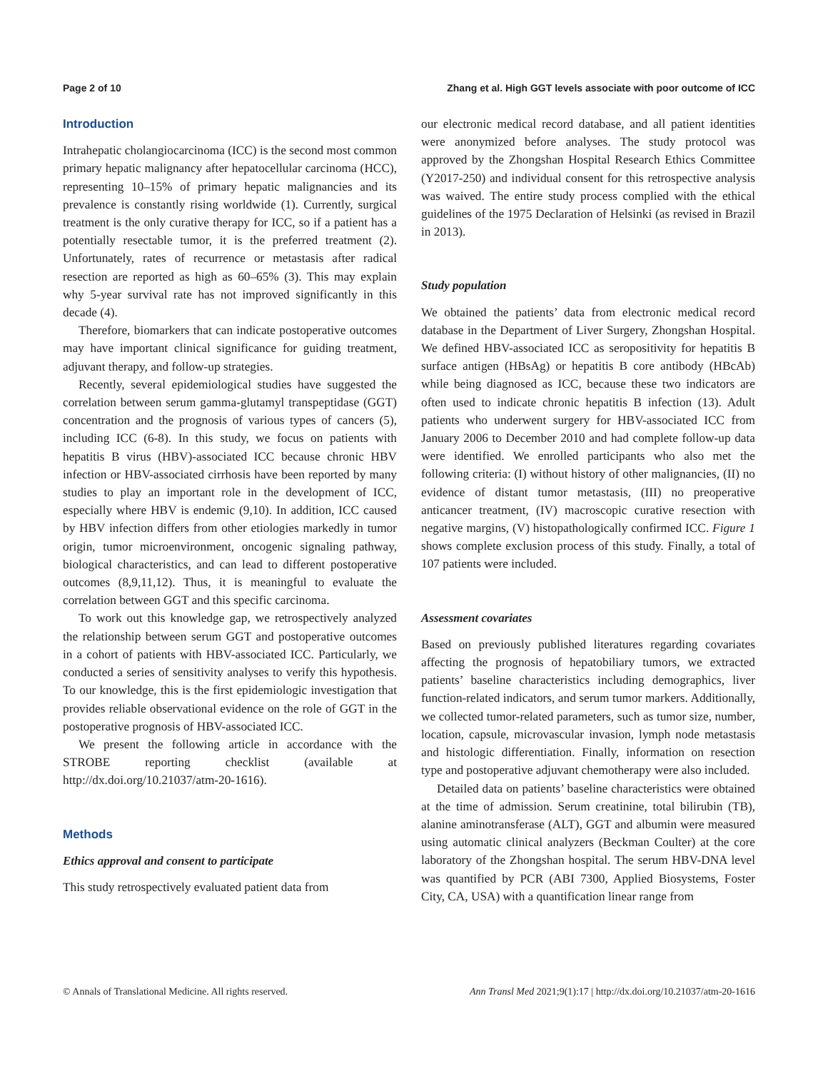Page 2 of 10 Zhang et al. High GGT levels associate with poor outcome of ICC
Introduction
Intrahepatic cholangiocarcinoma (ICC) is the second most common primary hepatic malignancy after hepatocellular carcinoma (HCC), representing 10–15% of primary hepatic malignancies and its prevalence is constantly rising worldwide (1). Currently, surgical treatment is the only curative therapy for ICC, so if a patient has a potentially resectable tumor, it is the preferred treatment (2). Unfortunately, rates of recurrence or metastasis after radical resection are reported as high as 60–65% (3). This may explain why 5-year survival rate has not improved significantly in this decade (4).
Therefore, biomarkers that can indicate postoperative outcomes may have important clinical significance for guiding treatment, adjuvant therapy, and follow-up strategies.
Recently, several epidemiological studies have suggested the correlation between serum gamma-glutamyl transpeptidase (GGT) concentration and the prognosis of various types of cancers (5), including ICC (6-8). In this study, we focus on patients with hepatitis B virus (HBV)-associated ICC because chronic HBV infection or HBV-associated cirrhosis have been reported by many studies to play an important role in the development of ICC, especially where HBV is endemic (9,10). In addition, ICC caused by HBV infection differs from other etiologies markedly in tumor origin, tumor microenvironment, oncogenic signaling pathway, biological characteristics, and can lead to different postoperative outcomes (8,9,11,12). Thus, it is meaningful to evaluate the correlation between GGT and this specific carcinoma.
To work out this knowledge gap, we retrospectively analyzed the relationship between serum GGT and postoperative outcomes in a cohort of patients with HBV-associated ICC. Particularly, we conducted a series of sensitivity analyses to verify this hypothesis. To our knowledge, this is the first epidemiologic investigation that provides reliable observational evidence on the role of GGT in the postoperative prognosis of HBV-associated ICC.
We present the following article in accordance with the STROBE reporting checklist (available at http://dx.doi.org/10.21037/atm-20-1616).
Methods
Ethics approval and consent to participate
This study retrospectively evaluated patient data from
our electronic medical record database, and all patient identities were anonymized before analyses. The study protocol was approved by the Zhongshan Hospital Research Ethics Committee (Y2017-250) and individual consent for this retrospective analysis was waived. The entire study process complied with the ethical guidelines of the 1975 Declaration of Helsinki (as revised in Brazil in 2013).
Study population
We obtained the patients’ data from electronic medical record database in the Department of Liver Surgery, Zhongshan Hospital. We defined HBV-associated ICC as seropositivity for hepatitis B surface antigen (HBsAg) or hepatitis B core antibody (HBcAb) while being diagnosed as ICC, because these two indicators are often used to indicate chronic hepatitis B infection (13). Adult patients who underwent surgery for HBV-associated ICC from January 2006 to December 2010 and had complete follow-up data were identified. We enrolled participants who also met the following criteria: (I) without history of other malignancies, (II) no evidence of distant tumor metastasis, (III) no preoperative anticancer treatment, (IV) macroscopic curative resection with negative margins, (V) histopathologically confirmed ICC. Figure 1 shows complete exclusion process of this study. Finally, a total of 107 patients were included.
Assessment covariates
Based on previously published literatures regarding covariates affecting the prognosis of hepatobiliary tumors, we extracted patients’ baseline characteristics including demographics, liver function-related indicators, and serum tumor markers. Additionally, we collected tumor-related parameters, such as tumor size, number, location, capsule, microvascular invasion, lymph node metastasis and histologic differentiation. Finally, information on resection type and postoperative adjuvant chemotherapy were also included.
Detailed data on patients’ baseline characteristics were obtained at the time of admission. Serum creatinine, total bilirubin (TB), alanine aminotransferase (ALT), GGT and albumin were measured using automatic clinical analyzers (Beckman Coulter) at the core laboratory of the Zhongshan hospital. The serum HBV-DNA level was quantified by PCR (ABI 7300, Applied Biosystems, Foster City, CA, USA) with a quantification linear range from
© Annals of Translational Medicine. All rights reserved. Ann Transl Med 2021;9(1):17 | http://dx.doi.org/10.21037/atm-20-1616